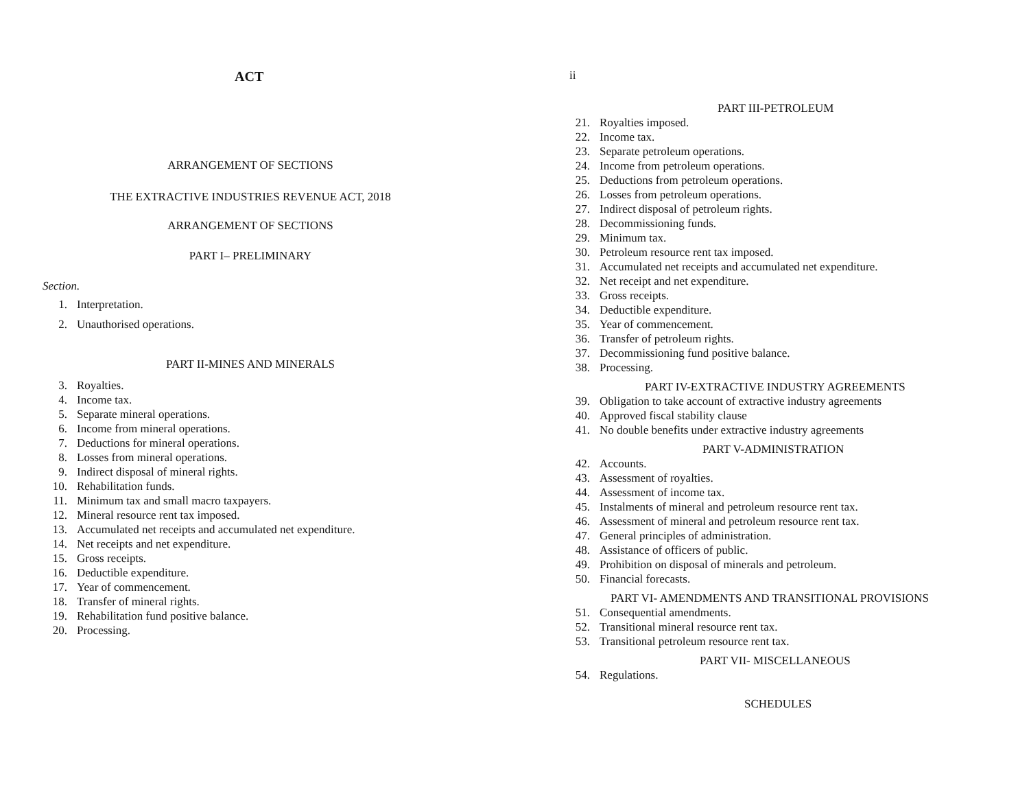ACT
ARRANGEMENT OF SECTIONS
THE EXTRACTIVE INDUSTRIES REVENUE ACT, 2018
ARRANGEMENT OF SECTIONS
PART I– PRELIMINARY
Section.
1. Interpretation.
2. Unauthorised operations.
PART II-MINES AND MINERALS
3. Royalties.
4. Income tax.
5. Separate mineral operations.
6. Income from mineral operations.
7. Deductions for mineral operations.
8. Losses from mineral operations.
9. Indirect disposal of mineral rights.
10. Rehabilitation funds.
11. Minimum tax and small macro taxpayers.
12. Mineral resource rent tax imposed.
13. Accumulated net receipts and accumulated net expenditure.
14. Net receipts and net expenditure.
15. Gross receipts.
16. Deductible expenditure.
17. Year of commencement.
18. Transfer of mineral rights.
19. Rehabilitation fund positive balance.
20. Processing.
ii
PART III-PETROLEUM
21. Royalties imposed.
22. Income tax.
23. Separate petroleum operations.
24. Income from petroleum operations.
25. Deductions from petroleum operations.
26. Losses from petroleum operations.
27. Indirect disposal of petroleum rights.
28. Decommissioning funds.
29. Minimum tax.
30. Petroleum resource rent tax imposed.
31. Accumulated net receipts and accumulated net expenditure.
32. Net receipt and net expenditure.
33. Gross receipts.
34. Deductible expenditure.
35. Year of commencement.
36. Transfer of petroleum rights.
37. Decommissioning fund positive balance.
38. Processing.
PART IV-EXTRACTIVE INDUSTRY AGREEMENTS
39. Obligation to take account of extractive industry agreements
40. Approved fiscal stability clause
41. No double benefits under extractive industry agreements
PART V-ADMINISTRATION
42. Accounts.
43. Assessment of royalties.
44. Assessment of income tax.
45. Instalments of mineral and petroleum resource rent tax.
46. Assessment of mineral and petroleum resource rent tax.
47. General principles of administration.
48. Assistance of officers of public.
49. Prohibition on disposal of minerals and petroleum.
50. Financial forecasts.
PART VI- AMENDMENTS AND TRANSITIONAL PROVISIONS
51. Consequential amendments.
52. Transitional mineral resource rent tax.
53. Transitional petroleum resource rent tax.
PART VII- MISCELLANEOUS
54. Regulations.
SCHEDULES